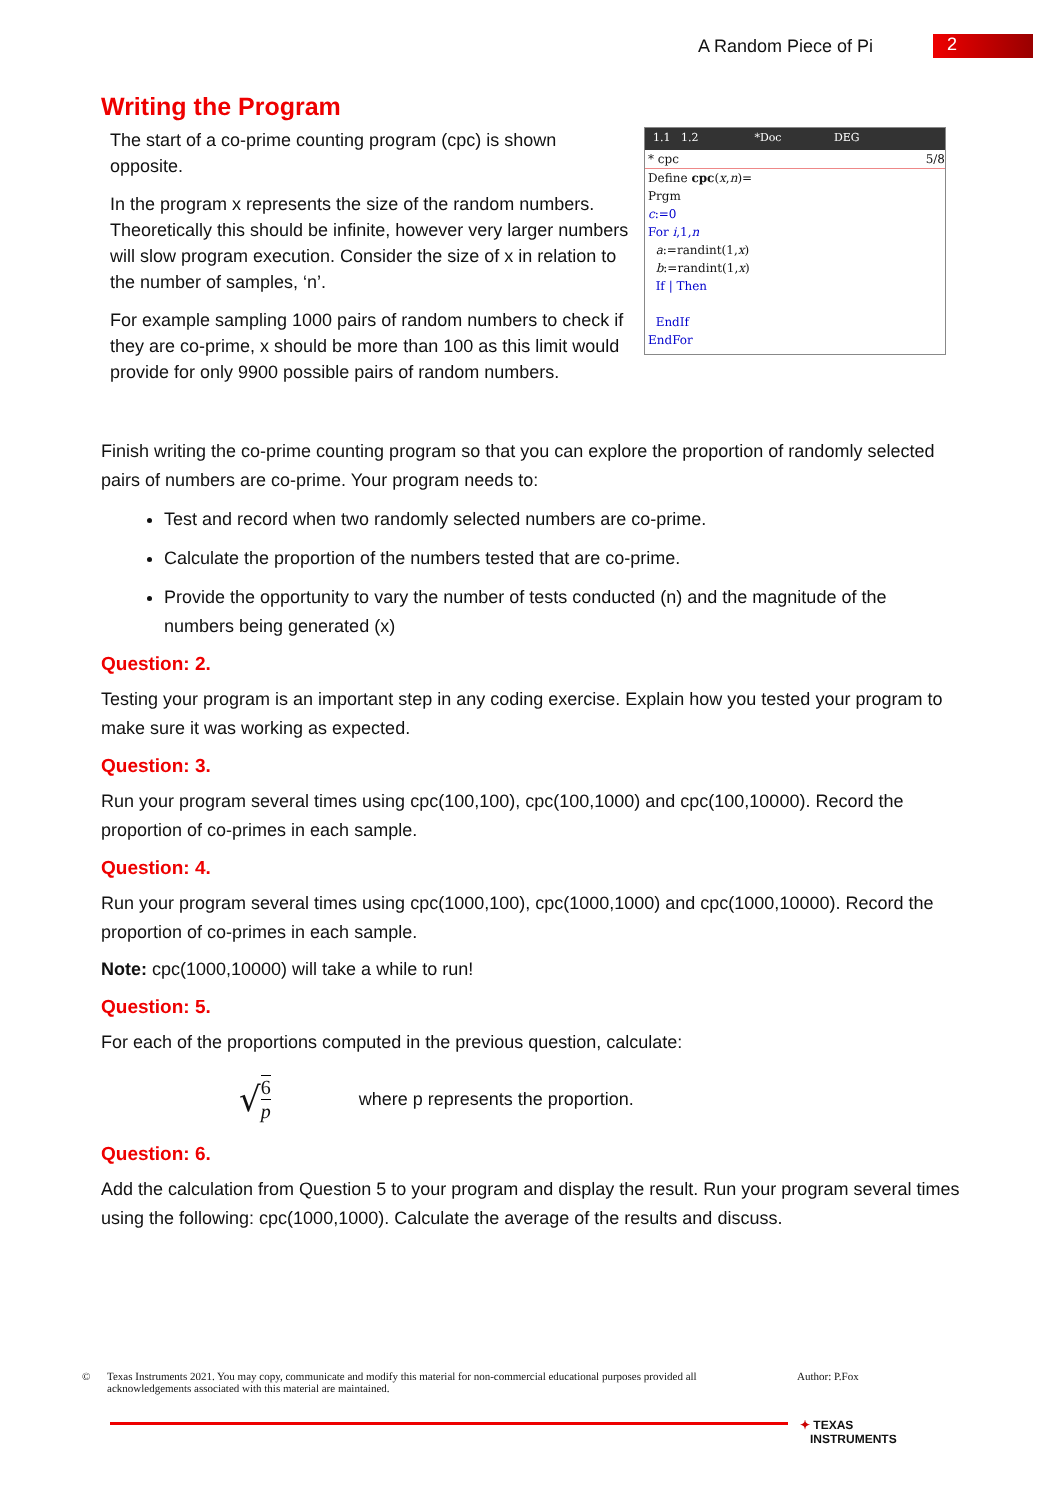A Random Piece of Pi 2
Writing the Program
The start of a co-prime counting program (cpc) is shown opposite.
In the program x represents the size of the random numbers. Theoretically this should be infinite, however very larger numbers will slow program execution. Consider the size of x in relation to the number of samples, ‘n’.
For example sampling 1000 pairs of random numbers to check if they are co-prime, x should be more than 100 as this limit would provide for only 9900 possible pairs of random numbers.
1.1 1.2 *Doc DEG
* cpc 5/8
Define cpc(x,n)=
Prgm
c:=0
For i,1,n
a:=randint(1,x)
b:=randint(1,x)
If | Then
EndIf
EndFor
Finish writing the co-prime counting program so that you can explore the proportion of randomly selected pairs of numbers are co-prime. Your program needs to:
Test and record when two randomly selected numbers are co-prime.
Calculate the proportion of the numbers tested that are co-prime.
Provide the opportunity to vary the number of tests conducted (n) and the magnitude of the numbers being generated (x)
Question: 2.
Testing your program is an important step in any coding exercise. Explain how you tested your program to make sure it was working as expected.
Question: 3.
Run your program several times using cpc(100,100), cpc(100,1000) and cpc(100,10000). Record the proportion of co-primes in each sample.
Question: 4.
Run your program several times using cpc(1000,100), cpc(1000,1000) and cpc(1000,10000). Record the proportion of co-primes in each sample.
Note: cpc(1000,10000) will take a while to run!
Question: 5.
For each of the proportions computed in the previous question, calculate:
√ 6 p where p represents the proportion.
Question: 6.
Add the calculation from Question 5 to your program and display the result. Run your program several times using the following: cpc(1000,1000). Calculate the average of the results and discuss.
© Texas Instruments 2021. You may copy, communicate and modify this material for non-commercial educational purposes provided all acknowledgements associated with this material are maintained. Author: P.Fox
✦ TEXAS
INSTRUMENTS